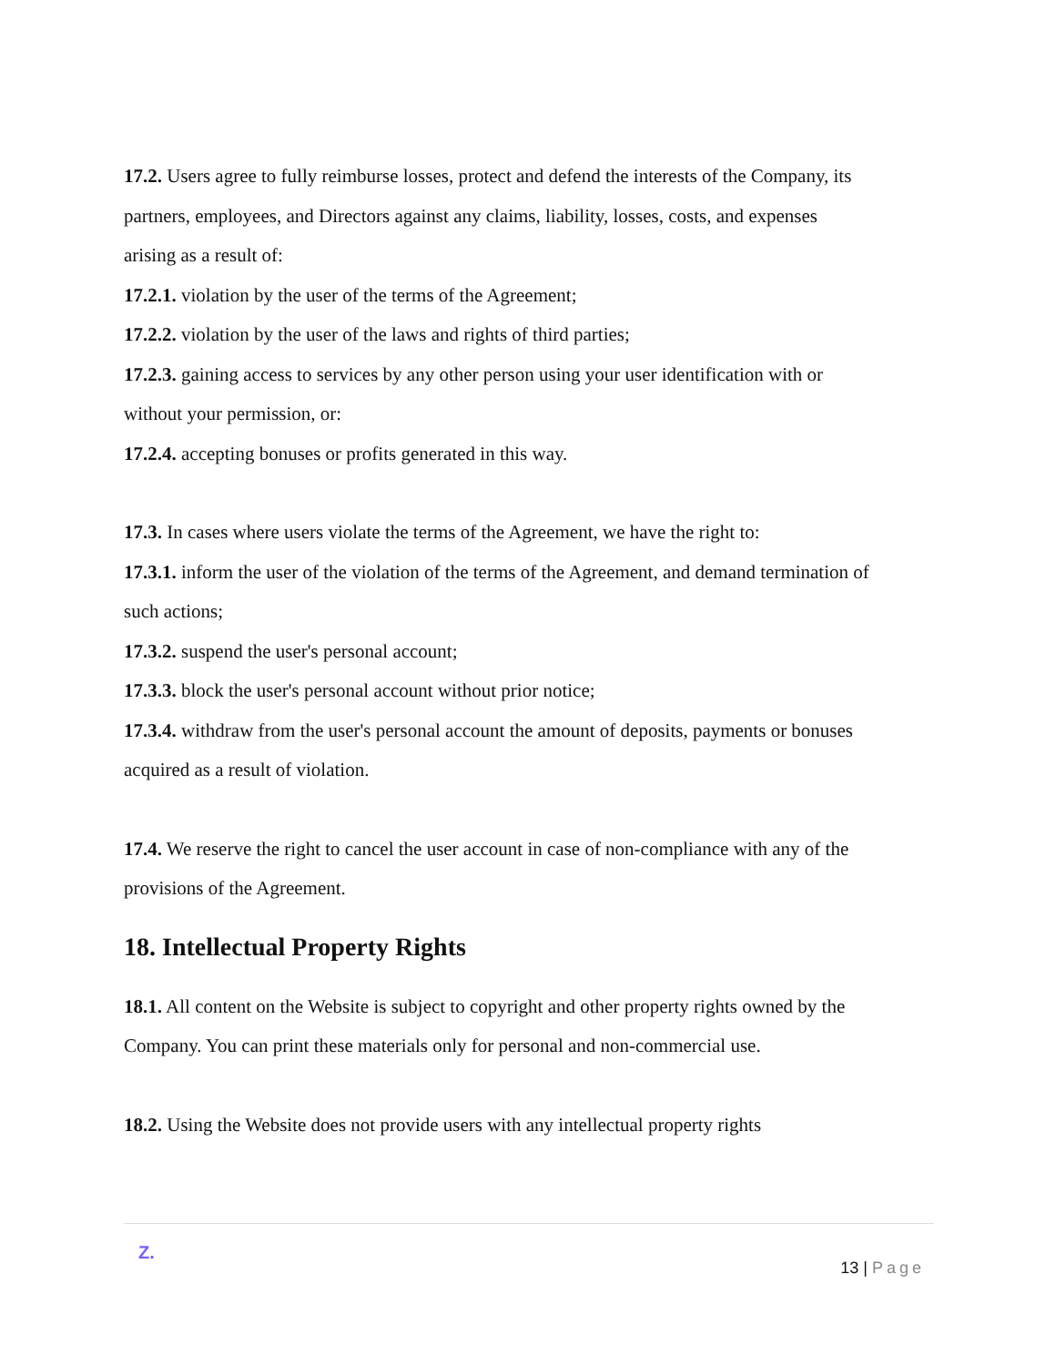17.2. Users agree to fully reimburse losses, protect and defend the interests of the Company, its partners, employees, and Directors against any claims, liability, losses, costs, and expenses arising as a result of:
17.2.1. violation by the user of the terms of the Agreement;
17.2.2. violation by the user of the laws and rights of third parties;
17.2.3. gaining access to services by any other person using your user identification with or without your permission, or:
17.2.4. accepting bonuses or profits generated in this way.
17.3. In cases where users violate the terms of the Agreement, we have the right to:
17.3.1. inform the user of the violation of the terms of the Agreement, and demand termination of such actions;
17.3.2. suspend the user's personal account;
17.3.3. block the user's personal account without prior notice;
17.3.4. withdraw from the user's personal account the amount of deposits, payments or bonuses acquired as a result of violation.
17.4. We reserve the right to cancel the user account in case of non-compliance with any of the provisions of the Agreement.
18. Intellectual Property Rights
18.1. All content on the Website is subject to copyright and other property rights owned by the Company. You can print these materials only for personal and non-commercial use.
18.2. Using the Website does not provide users with any intellectual property rights
Z.
13 | Page